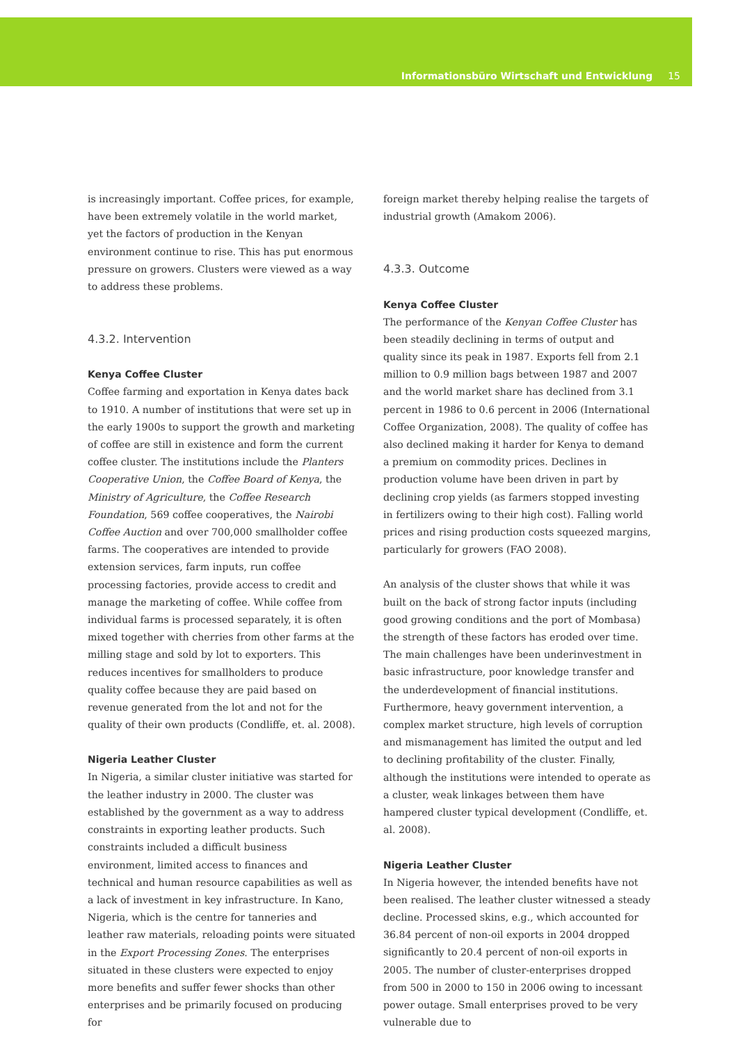Informationsbüro Wirtschaft und Entwicklung 15
is increasingly important. Coffee prices, for example, have been extremely volatile in the world market, yet the factors of production in the Kenyan environment continue to rise. This has put enormous pressure on growers. Clusters were viewed as a way to address these problems.
4.3.2. Intervention
Kenya Coffee Cluster
Coffee farming and exportation in Kenya dates back to 1910. A number of institutions that were set up in the early 1900s to support the growth and marketing of coffee are still in existence and form the current coffee cluster. The institutions include the Planters Cooperative Union, the Coffee Board of Kenya, the Ministry of Agriculture, the Coffee Research Foundation, 569 coffee cooperatives, the Nairobi Coffee Auction and over 700,000 smallholder coffee farms. The cooperatives are intended to provide extension services, farm inputs, run coffee processing factories, provide access to credit and manage the marketing of coffee. While coffee from individual farms is processed separately, it is often mixed together with cherries from other farms at the milling stage and sold by lot to exporters. This reduces incentives for smallholders to produce quality coffee because they are paid based on revenue generated from the lot and not for the quality of their own products (Condliffe, et. al. 2008).
Nigeria Leather Cluster
In Nigeria, a similar cluster initiative was started for the leather industry in 2000. The cluster was established by the government as a way to address constraints in exporting leather products. Such constraints included a difficult business environment, limited access to finances and technical and human resource capabilities as well as a lack of investment in key infrastructure. In Kano, Nigeria, which is the centre for tanneries and leather raw materials, reloading points were situated in the Export Processing Zones. The enterprises situated in these clusters were expected to enjoy more benefits and suffer fewer shocks than other enterprises and be primarily focused on producing for
foreign market thereby helping realise the targets of industrial growth (Amakom 2006).
4.3.3. Outcome
Kenya Coffee Cluster
The performance of the Kenyan Coffee Cluster has been steadily declining in terms of output and quality since its peak in 1987. Exports fell from 2.1 million to 0.9 million bags between 1987 and 2007 and the world market share has declined from 3.1 percent in 1986 to 0.6 percent in 2006 (International Coffee Organization, 2008). The quality of coffee has also declined making it harder for Kenya to demand a premium on commodity prices. Declines in production volume have been driven in part by declining crop yields (as farmers stopped investing in fertilizers owing to their high cost). Falling world prices and rising production costs squeezed margins, particularly for growers (FAO 2008).
An analysis of the cluster shows that while it was built on the back of strong factor inputs (including good growing conditions and the port of Mombasa) the strength of these factors has eroded over time. The main challenges have been underinvestment in basic infrastructure, poor knowledge transfer and the underdevelopment of financial institutions. Furthermore, heavy government intervention, a complex market structure, high levels of corruption and mismanagement has limited the output and led to declining profitability of the cluster. Finally, although the institutions were intended to operate as a cluster, weak linkages between them have hampered cluster typical development (Condliffe, et. al. 2008).
Nigeria Leather Cluster
In Nigeria however, the intended benefits have not been realised. The leather cluster witnessed a steady decline. Processed skins, e.g., which accounted for 36.84 percent of non-oil exports in 2004 dropped significantly to 20.4 percent of non-oil exports in 2005. The number of cluster-enterprises dropped from 500 in 2000 to 150 in 2006 owing to incessant power outage. Small enterprises proved to be very vulnerable due to